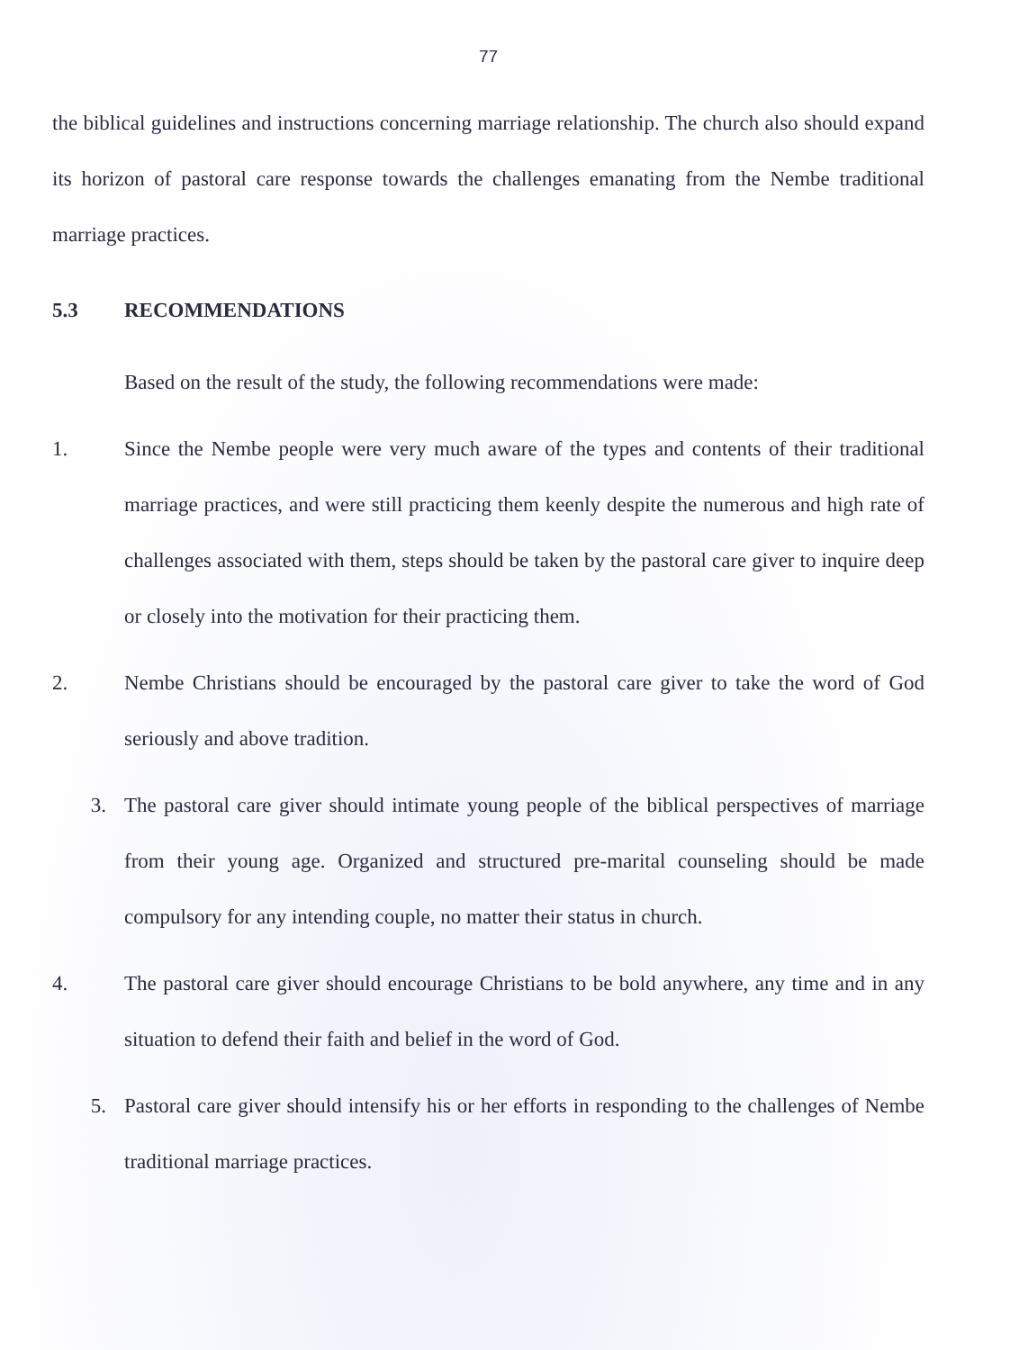77
the biblical guidelines and instructions concerning marriage relationship. The church also should expand its horizon of pastoral care response towards the challenges emanating from the Nembe traditional marriage practices.
5.3 RECOMMENDATIONS
Based on the result of the study, the following recommendations were made:
1. Since the Nembe people were very much aware of the types and contents of their traditional marriage practices, and were still practicing them keenly despite the numerous and high rate of challenges associated with them, steps should be taken by the pastoral care giver to inquire deep or closely into the motivation for their practicing them.
2. Nembe Christians should be encouraged by the pastoral care giver to take the word of God seriously and above tradition.
3. The pastoral care giver should intimate young people of the biblical perspectives of marriage from their young age. Organized and structured pre-marital counseling should be made compulsory for any intending couple, no matter their status in church.
4. The pastoral care giver should encourage Christians to be bold anywhere, any time and in any situation to defend their faith and belief in the word of God.
5. Pastoral care giver should intensify his or her efforts in responding to the challenges of Nembe traditional marriage practices.